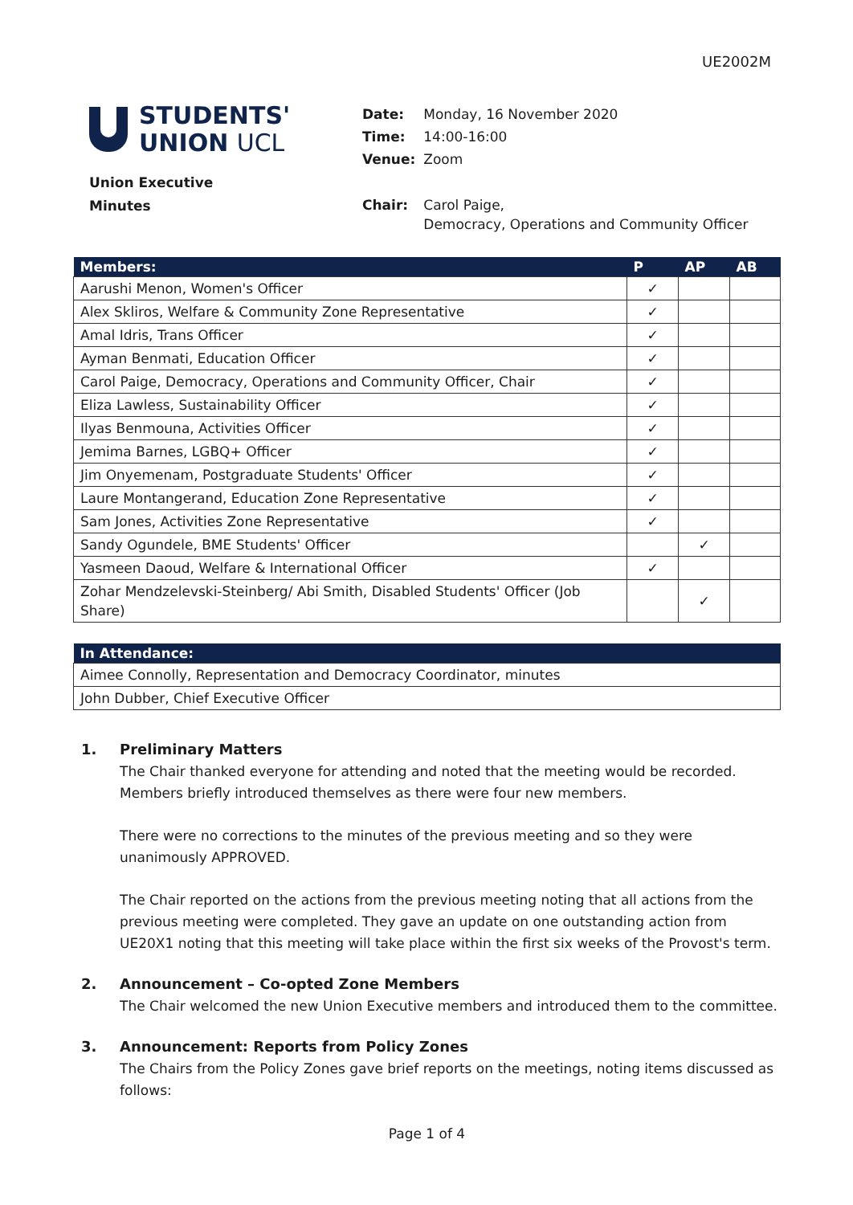UE2002M
STUDENTS'
UNION UCL
Union Executive
Minutes
| Date: | Monday, 16 November 2020 |
| Time: | 14:00-16:00 |
| Venue: | Zoom |
| Chair: | Carol Paige, Democracy, Operations and Community Officer |
| Members: | P | AP | AB |
| --- | --- | --- | --- |
| Aarushi Menon, Women's Officer | ✓ | | |
| Alex Skliros, Welfare & Community Zone Representative | ✓ | | |
| Amal Idris, Trans Officer | ✓ | | |
| Ayman Benmati, Education Officer | ✓ | | |
| Carol Paige, Democracy, Operations and Community Officer, Chair | ✓ | | |
| Eliza Lawless, Sustainability Officer | ✓ | | |
| Ilyas Benmouna, Activities Officer | ✓ | | |
| Jemima Barnes, LGBQ+ Officer | ✓ | | |
| Jim Onyemenam, Postgraduate Students' Officer | ✓ | | |
| Laure Montangerand, Education Zone Representative | ✓ | | |
| Sam Jones, Activities Zone Representative | ✓ | | |
| Sandy Ogundele, BME Students' Officer | | ✓ | |
| Yasmeen Daoud, Welfare & International Officer | ✓ | | |
| Zohar Mendzelevski-Steinberg/ Abi Smith, Disabled Students' Officer (Job Share) | | ✓ | |
| In Attendance: |
| --- |
| Aimee Connolly, Representation and Democracy Coordinator, minutes |
| John Dubber, Chief Executive Officer |
1. Preliminary Matters
The Chair thanked everyone for attending and noted that the meeting would be recorded. Members briefly introduced themselves as there were four new members.
There were no corrections to the minutes of the previous meeting and so they were unanimously APPROVED.
The Chair reported on the actions from the previous meeting noting that all actions from the previous meeting were completed. They gave an update on one outstanding action from UE20X1 noting that this meeting will take place within the first six weeks of the Provost's term.
2. Announcement – Co-opted Zone Members
The Chair welcomed the new Union Executive members and introduced them to the committee.
3. Announcement: Reports from Policy Zones
The Chairs from the Policy Zones gave brief reports on the meetings, noting items discussed as follows:
Page 1 of 4